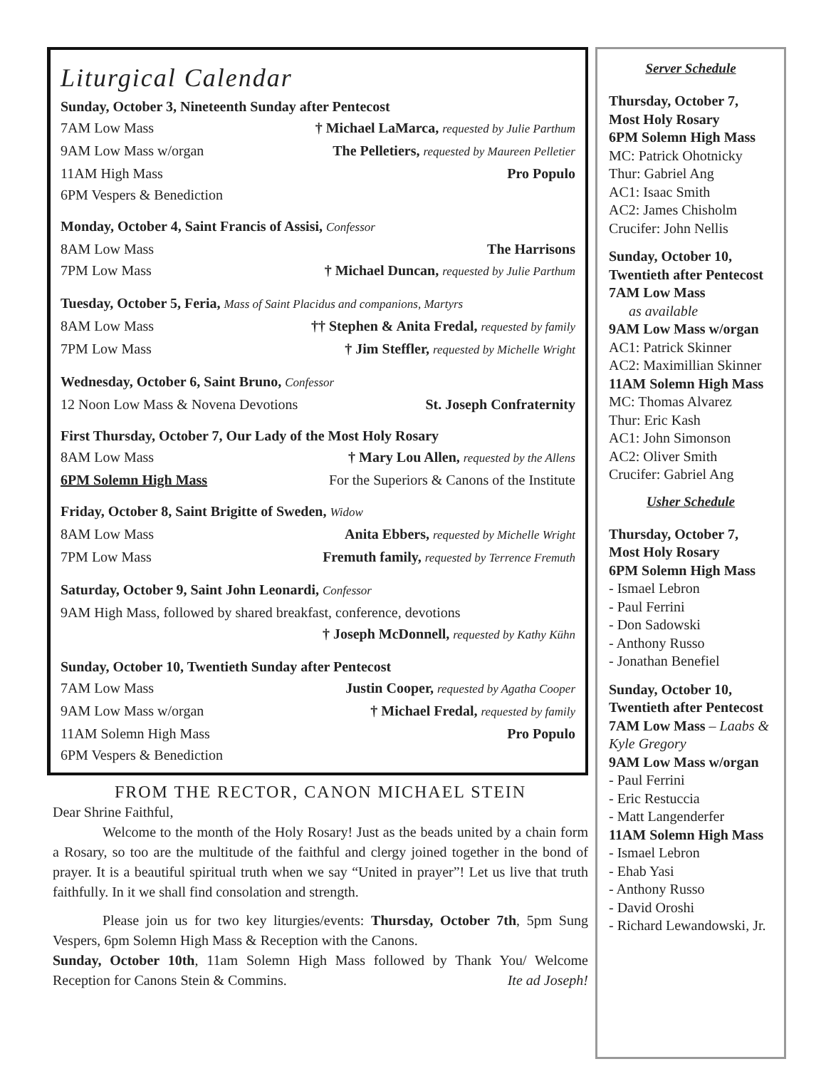Liturgical Calendar
Sunday, October 3, Nineteenth Sunday after Pentecost
7AM Low Mass † Michael LaMarca, requested by Julie Parthum
9AM Low Mass w/organ The Pelletiers, requested by Maureen Pelletier
11AM High Mass Pro Populo
6PM Vespers & Benediction
Monday, October 4, Saint Francis of Assisi, Confessor
8AM Low Mass The Harrisons
7PM Low Mass † Michael Duncan, requested by Julie Parthum
Tuesday, October 5, Feria, Mass of Saint Placidus and companions, Martyrs
8AM Low Mass †† Stephen & Anita Fredal, requested by family
7PM Low Mass † Jim Steffler, requested by Michelle Wright
Wednesday, October 6, Saint Bruno, Confessor
12 Noon Low Mass & Novena Devotions St. Joseph Confraternity
First Thursday, October 7, Our Lady of the Most Holy Rosary
8AM Low Mass † Mary Lou Allen, requested by the Allens
6PM Solemn High Mass For the Superiors & Canons of the Institute
Friday, October 8, Saint Brigitte of Sweden, Widow
8AM Low Mass Anita Ebbers, requested by Michelle Wright
7PM Low Mass Fremuth family, requested by Terrence Fremuth
Saturday, October 9, Saint John Leonardi, Confessor
9AM High Mass, followed by shared breakfast, conference, devotions
† Joseph McDonnell, requested by Kathy Kühn
Sunday, October 10, Twentieth Sunday after Pentecost
7AM Low Mass Justin Cooper, requested by Agatha Cooper
9AM Low Mass w/organ † Michael Fredal, requested by family
11AM Solemn High Mass Pro Populo
6PM Vespers & Benediction
FROM THE RECTOR, CANON MICHAEL STEIN
Dear Shrine Faithful,
Welcome to the month of the Holy Rosary! Just as the beads united by a chain form a Rosary, so too are the multitude of the faithful and clergy joined together in the bond of prayer. It is a beautiful spiritual truth when we say “United in prayer”! Let us live that truth faithfully. In it we shall find consolation and strength.
Please join us for two key liturgies/events: Thursday, October 7th, 5pm Sung Vespers, 6pm Solemn High Mass & Reception with the Canons.
Sunday, October 10th, 11am Solemn High Mass followed by Thank You/ Welcome Reception for Canons Stein & Commins. Ite ad Joseph!
Server Schedule
Thursday, October 7,
Most Holy Rosary
6PM Solemn High Mass
MC: Patrick Ohotnicky
Thur: Gabriel Ang
AC1: Isaac Smith
AC2: James Chisholm
Crucifer: John Nellis
Sunday, October 10,
Twentieth after Pentecost
7AM Low Mass
as available
9AM Low Mass w/organ
AC1: Patrick Skinner
AC2: Maximillian Skinner
11AM Solemn High Mass
MC: Thomas Alvarez
Thur: Eric Kash
AC1: John Simonson
AC2: Oliver Smith
Crucifer: Gabriel Ang
Usher Schedule
Thursday, October 7,
Most Holy Rosary
6PM Solemn High Mass
- Ismael Lebron
- Paul Ferrini
- Don Sadowski
- Anthony Russo
- Jonathan Benefiel
Sunday, October 10,
Twentieth after Pentecost
7AM Low Mass – Laabs & Kyle Gregory
9AM Low Mass w/organ
- Paul Ferrini
- Eric Restuccia
- Matt Langenderfer
11AM Solemn High Mass
- Ismael Lebron
- Ehab Yasi
- Anthony Russo
- David Oroshi
- Richard Lewandowski, Jr.